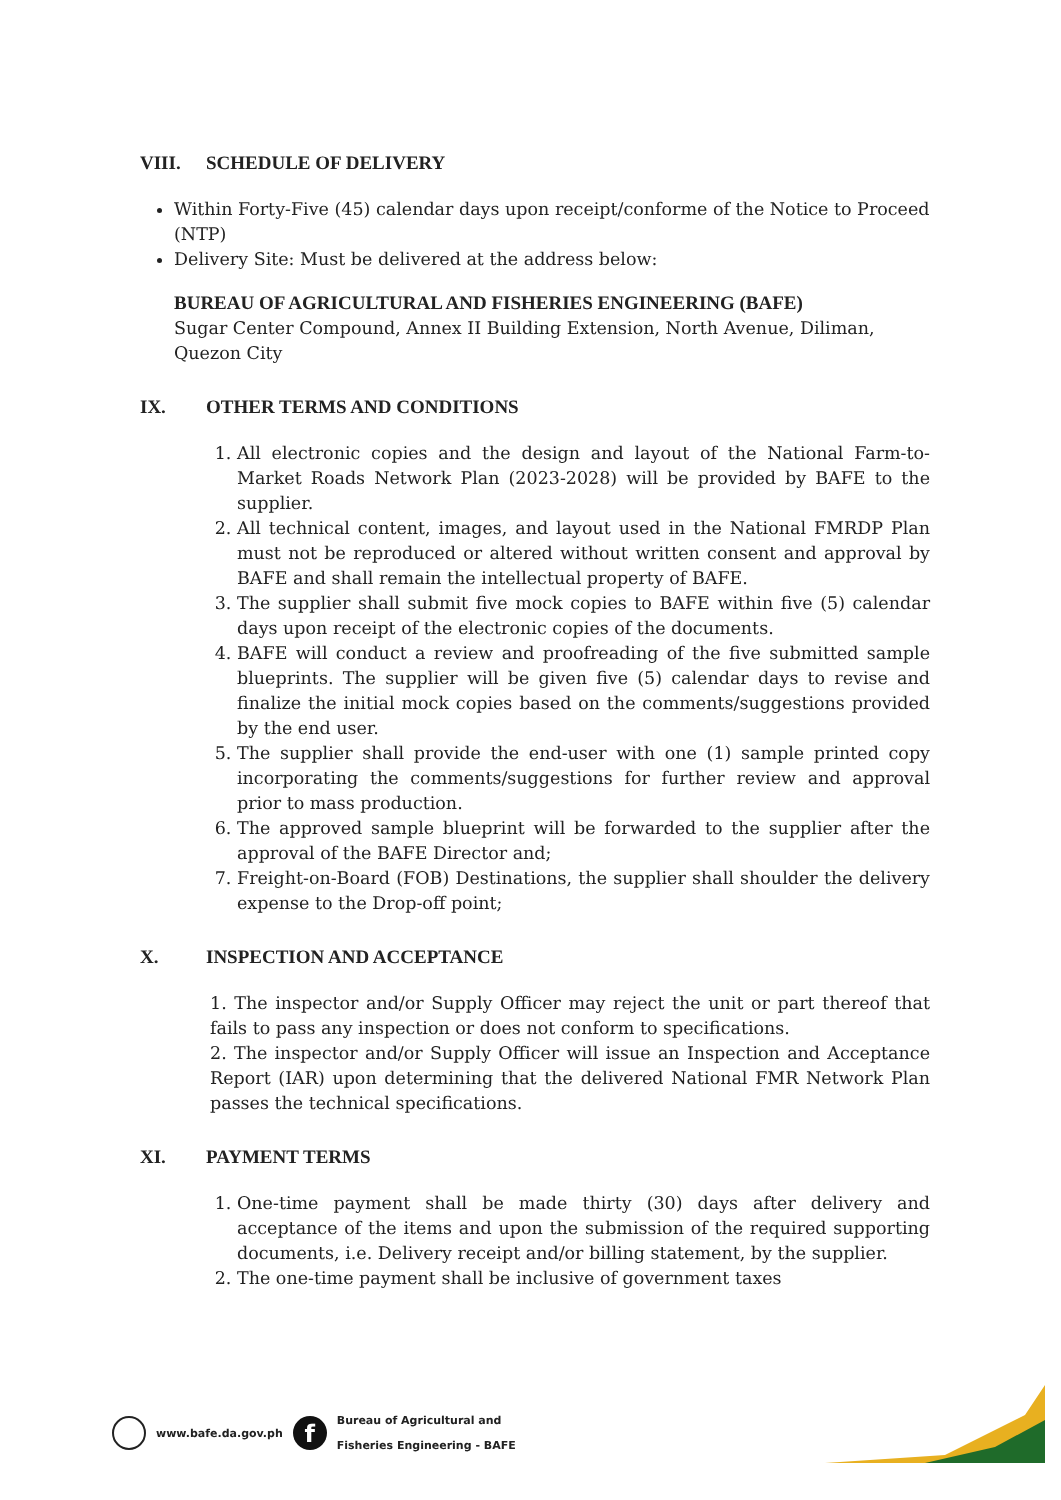VIII. SCHEDULE OF DELIVERY
Within Forty-Five (45) calendar days upon receipt/conforme of the Notice to Proceed (NTP)
Delivery Site: Must be delivered at the address below:
BUREAU OF AGRICULTURAL AND FISHERIES ENGINEERING (BAFE)
Sugar Center Compound, Annex II Building Extension, North Avenue, Diliman, Quezon City
IX. OTHER TERMS AND CONDITIONS
1. All electronic copies and the design and layout of the National Farm-to-Market Roads Network Plan (2023-2028) will be provided by BAFE to the supplier.
2. All technical content, images, and layout used in the National FMRDP Plan must not be reproduced or altered without written consent and approval by BAFE and shall remain the intellectual property of BAFE.
3. The supplier shall submit five mock copies to BAFE within five (5) calendar days upon receipt of the electronic copies of the documents.
4. BAFE will conduct a review and proofreading of the five submitted sample blueprints. The supplier will be given five (5) calendar days to revise and finalize the initial mock copies based on the comments/suggestions provided by the end user.
5. The supplier shall provide the end-user with one (1) sample printed copy incorporating the comments/suggestions for further review and approval prior to mass production.
6. The approved sample blueprint will be forwarded to the supplier after the approval of the BAFE Director and;
7. Freight-on-Board (FOB) Destinations, the supplier shall shoulder the delivery expense to the Drop-off point;
X. INSPECTION AND ACCEPTANCE
1. The inspector and/or Supply Officer may reject the unit or part thereof that fails to pass any inspection or does not conform to specifications.
2. The inspector and/or Supply Officer will issue an Inspection and Acceptance Report (IAR) upon determining that the delivered National FMR Network Plan passes the technical specifications.
XI. PAYMENT TERMS
1. One-time payment shall be made thirty (30) days after delivery and acceptance of the items and upon the submission of the required supporting documents, i.e. Delivery receipt and/or billing statement, by the supplier.
2. The one-time payment shall be inclusive of government taxes
www.bafe.da.gov.ph
f
Bureau of Agricultural and
Fisheries Engineering - BAFE